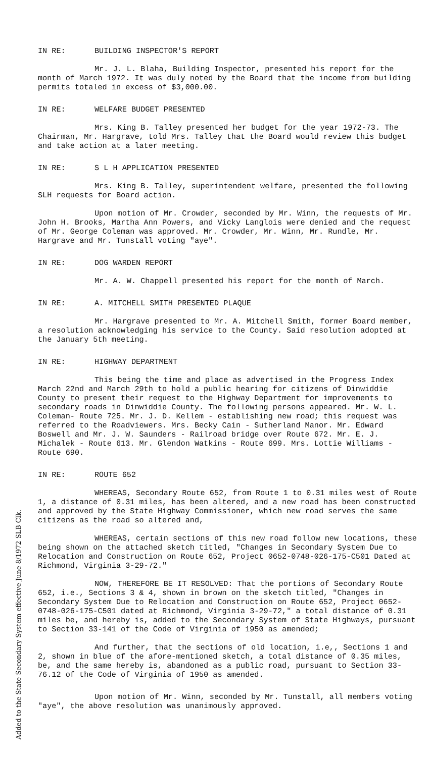IN RE: BUILDING INSPECTOR'S REPORT
Mr. J. L. Blaha, Building Inspector, presented his report for the month of March 1972. It was duly noted by the Board that the income from building permits totaled in excess of $3,000.00.
IN RE: WELFARE BUDGET PRESENTED
Mrs. King B. Talley presented her budget for the year 1972-73. The Chairman, Mr. Hargrave, told Mrs. Talley that the Board would review this budget and take action at a later meeting.
IN RE: S L H APPLICATION PRESENTED
Mrs. King B. Talley, superintendent welfare, presented the following SLH requests for Board action.
Upon motion of Mr. Crowder, seconded by Mr. Winn, the requests of Mr. John H. Brooks, Martha Ann Powers, and Vicky Langlois were denied and the request of Mr. George Coleman was approved. Mr. Crowder, Mr. Winn, Mr. Rundle, Mr. Hargrave and Mr. Tunstall voting "aye".
IN RE: DOG WARDEN REPORT
Mr. A. W. Chappell presented his report for the month of March.
IN RE: A. MITCHELL SMITH PRESENTED PLAQUE
Mr. Hargrave presented to Mr. A. Mitchell Smith, former Board member, a resolution acknowledging his service to the County. Said resolution adopted at the January 5th meeting.
IN RE: HIGHWAY DEPARTMENT
This being the time and place as advertised in the Progress Index March 22nd and March 29th to hold a public hearing for citizens of Dinwiddie County to present their request to the Highway Department for improvements to secondary roads in Dinwiddie County. The following persons appeared. Mr. W. L. Coleman- Route 725. Mr. J. D. Kellem - establishing new road; this request was referred to the Roadviewers. Mrs. Becky Cain - Sutherland Manor. Mr. Edward Boswell and Mr. J. W. Saunders - Railroad bridge over Route 672. Mr. E. J. Michalek - Route 613. Mr. Glendon Watkins - Route 699. Mrs. Lottie Williams - Route 690.
IN RE: ROUTE 652
WHEREAS, Secondary Route 652, from Route 1 to 0.31 miles west of Route 1, a distance of 0.31 miles, has been altered, and a new road has been constructed and approved by the State Highway Commissioner, which new road serves the same citizens as the road so altered and,
WHEREAS, certain sections of this new road follow new locations, these being shown on the attached sketch titled, "Changes in Secondary System Due to Relocation and Construction on Route 652, Project 0652-0748-026-175-C501 Dated at Richmond, Virginia 3-29-72."
NOW, THEREFORE BE IT RESOLVED: That the portions of Secondary Route 652, i.e., Sections 3 & 4, shown in brown on the sketch titled, "Changes in Secondary System Due to Relocation and Construction on Route 652, Project 0652-0748-026-175-C501 dated at Richmond, Virginia 3-29-72," a total distance of 0.31 miles be, and hereby is, added to the Secondary System of State Highways, pursuant to Section 33-141 of the Code of Virginia of 1950 as amended;
And further, that the sections of old location, i.e,, Sections 1 and 2, shown in blue of the afore-mentioned sketch, a total distance of 0.35 miles, be, and the same hereby is, abandoned as a public road, pursuant to Section 33-76.12 of the Code of Virginia of 1950 as amended.
Upon motion of Mr. Winn, seconded by Mr. Tunstall, all members voting "aye", the above resolution was unanimously approved.
Added to the State Secondary System effective June 8/1972 SLB Clk.